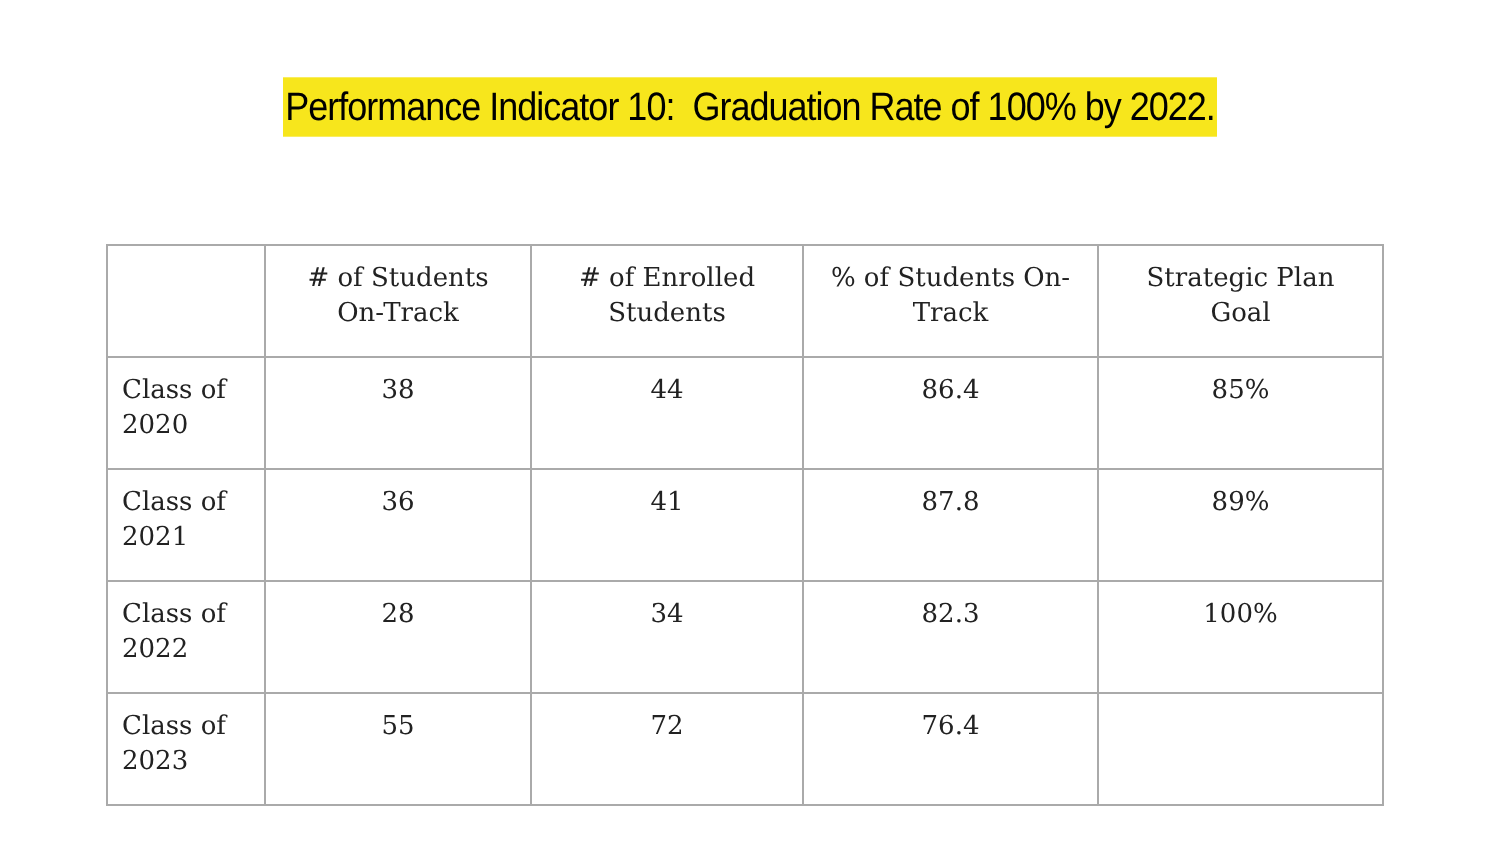Performance Indicator 10: Graduation Rate of 100% by 2022.
| | # of Students On-Track | # of Enrolled Students | % of Students On-Track | Strategic Plan Goal |
| --- | --- | --- | --- | --- |
| Class of 2020 | 38 | 44 | 86.4 | 85% |
| Class of 2021 | 36 | 41 | 87.8 | 89% |
| Class of 2022 | 28 | 34 | 82.3 | 100% |
| Class of 2023 | 55 | 72 | 76.4 | |